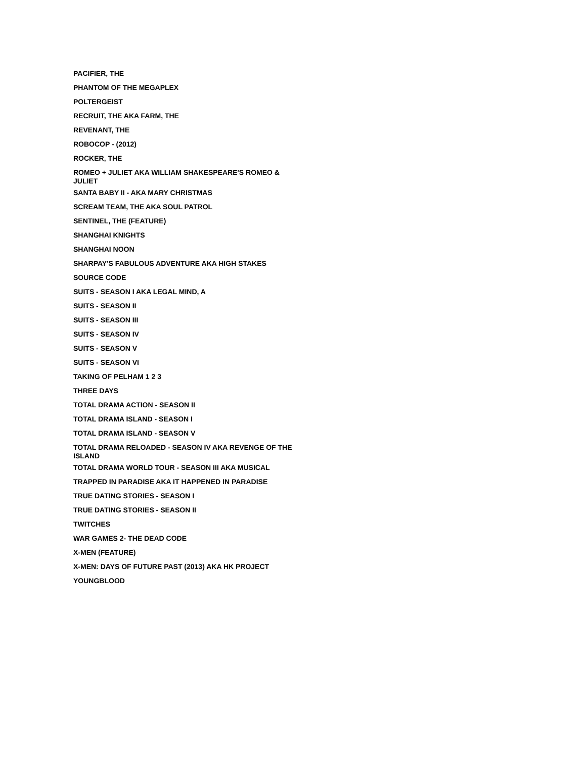PACIFIER, THE
PHANTOM OF THE MEGAPLEX
POLTERGEIST
RECRUIT, THE AKA FARM, THE
REVENANT, THE
ROBOCOP - (2012)
ROCKER, THE
ROMEO + JULIET AKA WILLIAM SHAKESPEARE'S ROMEO & JULIET
SANTA BABY II - AKA MARY CHRISTMAS
SCREAM TEAM, THE AKA SOUL PATROL
SENTINEL, THE (FEATURE)
SHANGHAI KNIGHTS
SHANGHAI NOON
SHARPAY'S FABULOUS ADVENTURE AKA HIGH STAKES
SOURCE CODE
SUITS - SEASON I AKA LEGAL MIND, A
SUITS - SEASON II
SUITS - SEASON III
SUITS - SEASON IV
SUITS - SEASON V
SUITS - SEASON VI
TAKING OF PELHAM 1 2 3
THREE DAYS
TOTAL DRAMA ACTION - SEASON II
TOTAL DRAMA ISLAND - SEASON I
TOTAL DRAMA ISLAND - SEASON V
TOTAL DRAMA RELOADED - SEASON IV AKA REVENGE OF THE ISLAND
TOTAL DRAMA WORLD TOUR - SEASON III AKA MUSICAL
TRAPPED IN PARADISE AKA IT HAPPENED IN PARADISE
TRUE DATING STORIES - SEASON I
TRUE DATING STORIES - SEASON II
TWITCHES
WAR GAMES 2- THE DEAD CODE
X-MEN (FEATURE)
X-MEN: DAYS OF FUTURE PAST (2013) AKA HK PROJECT
YOUNGBLOOD